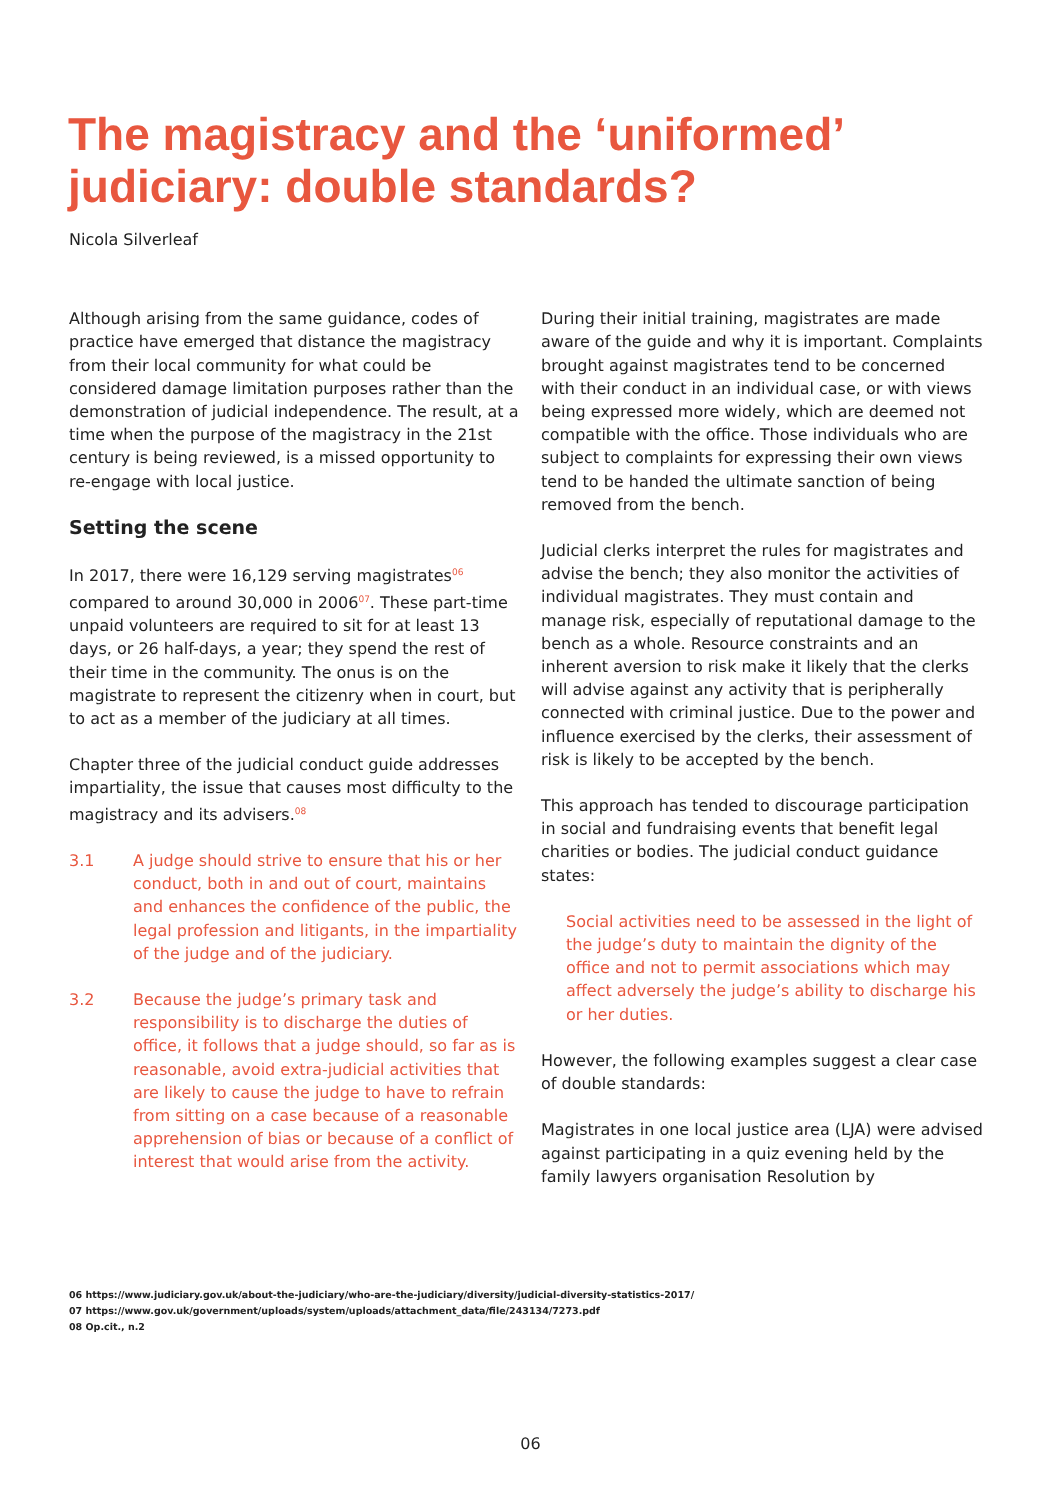The magistracy and the ‘uniformed’
judiciary: double standards?
Nicola Silverleaf
Although arising from the same guidance, codes of practice have emerged that distance the magistracy from their local community for what could be considered damage limitation purposes rather than the demonstration of judicial independence. The result, at a time when the purpose of the magistracy in the 21st century is being reviewed, is a missed opportunity to re-engage with local justice.
Setting the scene
In 2017, there were 16,129 serving magistrates<sup>06</sup> compared to around 30,000 in 2006<sup>07</sup>. These part-time unpaid volunteers are required to sit for at least 13 days, or 26 half-days, a year; they spend the rest of their time in the community. The onus is on the magistrate to represent the citizenry when in court, but to act as a member of the judiciary at all times.
Chapter three of the judicial conduct guide addresses impartiality, the issue that causes most difficulty to the magistracy and its advisers.<sup>08</sup>
3.1 A judge should strive to ensure that his or her conduct, both in and out of court, maintains and enhances the confidence of the public, the legal profession and litigants, in the impartiality of the judge and of the judiciary.
3.2 Because the judge’s primary task and responsibility is to discharge the duties of office, it follows that a judge should, so far as is reasonable, avoid extra-judicial activities that are likely to cause the judge to have to refrain from sitting on a case because of a reasonable apprehension of bias or because of a conflict of interest that would arise from the activity.
During their initial training, magistrates are made aware of the guide and why it is important. Complaints brought against magistrates tend to be concerned with their conduct in an individual case, or with views being expressed more widely, which are deemed not compatible with the office. Those individuals who are subject to complaints for expressing their own views tend to be handed the ultimate sanction of being removed from the bench.
Judicial clerks interpret the rules for magistrates and advise the bench; they also monitor the activities of individual magistrates. They must contain and manage risk, especially of reputational damage to the bench as a whole. Resource constraints and an inherent aversion to risk make it likely that the clerks will advise against any activity that is peripherally connected with criminal justice. Due to the power and influence exercised by the clerks, their assessment of risk is likely to be accepted by the bench.
This approach has tended to discourage participation in social and fundraising events that benefit legal charities or bodies. The judicial conduct guidance states:
Social activities need to be assessed in the light of the judge’s duty to maintain the dignity of the office and not to permit associations which may affect adversely the judge’s ability to discharge his or her duties.
However, the following examples suggest a clear case of double standards:
Magistrates in one local justice area (LJA) were advised against participating in a quiz evening held by the family lawyers organisation Resolution by
06 https://www.judiciary.gov.uk/about-the-judiciary/who-are-the-judiciary/diversity/judicial-diversity-statistics-2017/
07 https://www.gov.uk/government/uploads/system/uploads/attachment_data/file/243134/7273.pdf
08 Op.cit., n.2
06